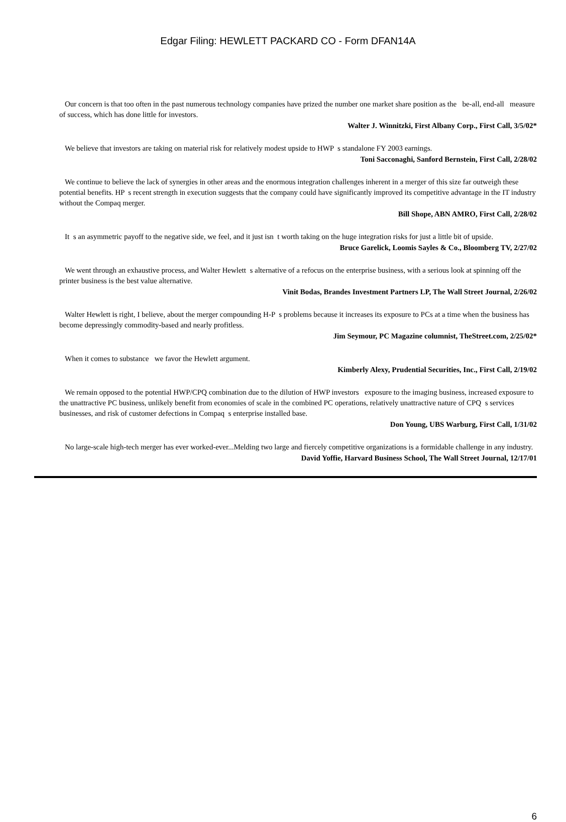Edgar Filing: HEWLETT PACKARD CO - Form DFAN14A
Our concern is that too often in the past numerous technology companies have prized the number one market share position as the be-all, end-all measure of success, which has done little for investors.
Walter J. Winnitzki, First Albany Corp., First Call, 3/5/02*
We believe that investors are taking on material risk for relatively modest upside to HWP s standalone FY 2003 earnings.
Toni Sacconaghi, Sanford Bernstein, First Call, 2/28/02
We continue to believe the lack of synergies in other areas and the enormous integration challenges inherent in a merger of this size far outweigh these potential benefits. HP s recent strength in execution suggests that the company could have significantly improved its competitive advantage in the IT industry without the Compaq merger.
Bill Shope, ABN AMRO, First Call, 2/28/02
It s an asymmetric payoff to the negative side, we feel, and it just isn t worth taking on the huge integration risks for just a little bit of upside.
Bruce Garelick, Loomis Sayles & Co., Bloomberg TV, 2/27/02
We went through an exhaustive process, and Walter Hewlett s alternative of a refocus on the enterprise business, with a serious look at spinning off the printer business is the best value alternative.
Vinit Bodas, Brandes Investment Partners LP, The Wall Street Journal, 2/26/02
Walter Hewlett is right, I believe, about the merger compounding H-P s problems because it increases its exposure to PCs at a time when the business has become depressingly commodity-based and nearly profitless.
Jim Seymour, PC Magazine columnist, TheStreet.com, 2/25/02*
When it comes to substance we favor the Hewlett argument.
Kimberly Alexy, Prudential Securities, Inc., First Call, 2/19/02
We remain opposed to the potential HWP/CPQ combination due to the dilution of HWP investors exposure to the imaging business, increased exposure to the unattractive PC business, unlikely benefit from economies of scale in the combined PC operations, relatively unattractive nature of CPQ s services businesses, and risk of customer defections in Compaq s enterprise installed base.
Don Young, UBS Warburg, First Call, 1/31/02
No large-scale high-tech merger has ever worked-ever...Melding two large and fiercely competitive organizations is a formidable challenge in any industry.
David Yoffie, Harvard Business School, The Wall Street Journal, 12/17/01
6